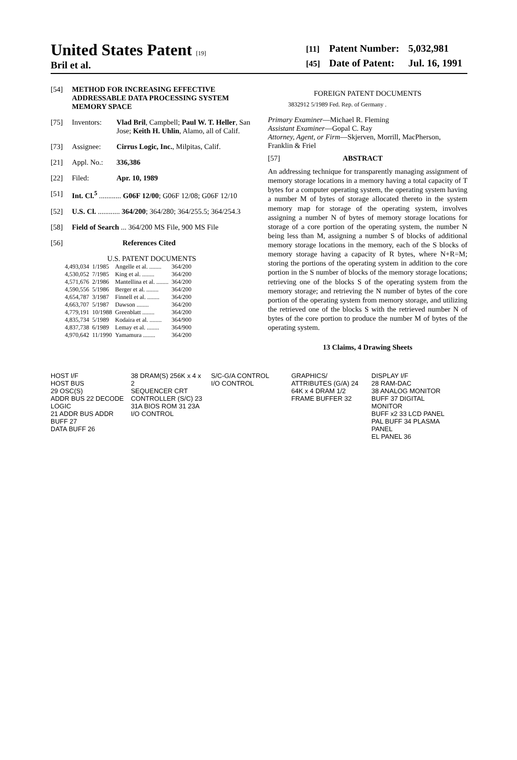United States Patent [19]
Bril et al.
| [11] | Patent Number: | 5,032,981 |
| [45] | Date of Patent: | Jul. 16, 1991 |
[54] METHOD FOR INCREASING EFFECTIVE ADDRESSABLE DATA PROCESSING SYSTEM MEMORY SPACE
[75] Inventors: Vlad Bril, Campbell; Paul W. T. Heller, San Jose; Keith H. Uhlin, Alamo, all of Calif.
[73] Assignee: Cirrus Logic, Inc., Milpitas, Calif.
[21] Appl. No.: 336,386
[22] Filed: Apr. 10, 1989
[51] Int. Cl.<sup>5</sup> ............ G06F 12/00; G06F 12/08; G06F 12/10
[52] U.S. Cl. ............ 364/200; 364/280; 364/255.5; 364/254.3
[58] Field of Search ... 364/200 MS File, 900 MS File
[56] References Cited
U.S. PATENT DOCUMENTS
| 4,493,034 | 1/1985 | Angelle et al. ........ | 364/200 |
| 4,530,052 | 7/1985 | King et al. ........ | 364/200 |
| 4,571,676 | 2/1986 | Mantellina et al. ........ | 364/200 |
| 4,590,556 | 5/1986 | Berger et al. ........ | 364/200 |
| 4,654,787 | 3/1987 | Finnell et al. ........ | 364/200 |
| 4,663,707 | 5/1987 | Dawson ........ | 364/200 |
| 4,779,191 | 10/1988 | Greenblatt ........ | 364/200 |
| 4,835,734 | 5/1989 | Kodaira et al. ........ | 364/900 |
| 4,837,738 | 6/1989 | Lemay et al. ........ | 364/900 |
| 4,970,642 | 11/1990 | Yamamura ........ | 364/200 |
FOREIGN PATENT DOCUMENTS
3832912 5/1989 Fed. Rep. of Germany .
Primary Examiner—Michael R. Fleming
Assistant Examiner—Gopal C. Ray
Attorney, Agent, or Firm—Skjerven, Morrill, MacPherson, Franklin & Friel
[57] ABSTRACT
An addressing technique for transparently managing assignment of memory storage locations in a memory having a total capacity of T bytes for a computer operating system, the operating system having a number M of bytes of storage allocated thereto in the system memory map for storage of the operating system, involves assigning a number N of bytes of memory storage locations for storage of a core portion of the operating system, the number N being less than M, assigning a number S of blocks of additional memory storage locations in the memory, each of the S blocks of memory storage having a capacity of R bytes, where N+R=M; storing the portions of the operating system in addition to the core portion in the S number of blocks of the memory storage locations; retrieving one of the blocks S of the operating system from the memory storage; and retrieving the N number of bytes of the core portion of the operating system from memory storage, and utilizing the retrieved one of the blocks S with the retrieved number N of bytes of the core portion to produce the number M of bytes of the operating system.
13 Claims, 4 Drawing Sheets
HOST I/F
HOST BUS
29 OSC(S)
ADDR BUS 22 DECODE LOGIC
21 ADDR BUS ADDR BUFF 27
DATA BUFF 26
38 DRAM(S) 256K x 4 x 2
SEQUENCER CRT CONTROLLER (S/C) 23
31A BIOS ROM 31 23A
I/O CONTROL
S/C-G/A CONTROL
I/O CONTROL
GRAPHICS/ ATTRIBUTES (G/A) 24
64K x 4 DRAM 1/2 FRAME BUFFER 32
DISPLAY I/F
28 RAM-DAC
38 ANALOG MONITOR
BUFF 37 DIGITAL MONITOR
BUFF x2 33 LCD PANEL
PAL BUFF 34 PLASMA PANEL
EL PANEL 36